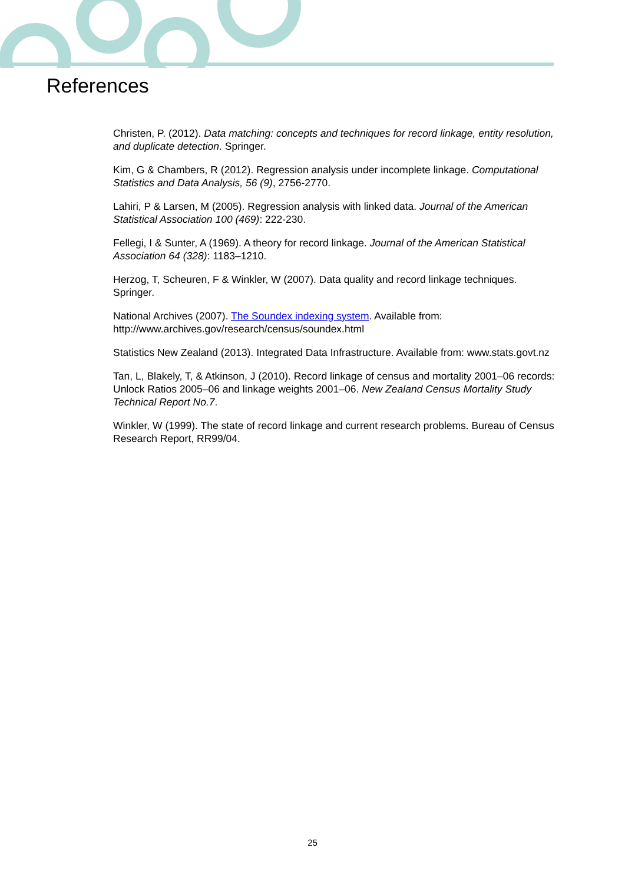References
Christen, P. (2012). Data matching: concepts and techniques for record linkage, entity resolution, and duplicate detection. Springer.
Kim, G & Chambers, R (2012). Regression analysis under incomplete linkage. Computational Statistics and Data Analysis, 56 (9), 2756-2770.
Lahiri, P & Larsen, M (2005). Regression analysis with linked data. Journal of the American Statistical Association 100 (469): 222-230.
Fellegi, I & Sunter, A (1969). A theory for record linkage. Journal of the American Statistical Association 64 (328): 1183–1210.
Herzog, T, Scheuren, F & Winkler, W (2007). Data quality and record linkage techniques. Springer.
National Archives (2007). The Soundex indexing system. Available from: http://www.archives.gov/research/census/soundex.html
Statistics New Zealand (2013). Integrated Data Infrastructure. Available from: www.stats.govt.nz
Tan, L, Blakely, T, & Atkinson, J (2010). Record linkage of census and mortality 2001–06 records: Unlock Ratios 2005–06 and linkage weights 2001–06. New Zealand Census Mortality Study Technical Report No.7.
Winkler, W (1999). The state of record linkage and current research problems. Bureau of Census Research Report, RR99/04.
25